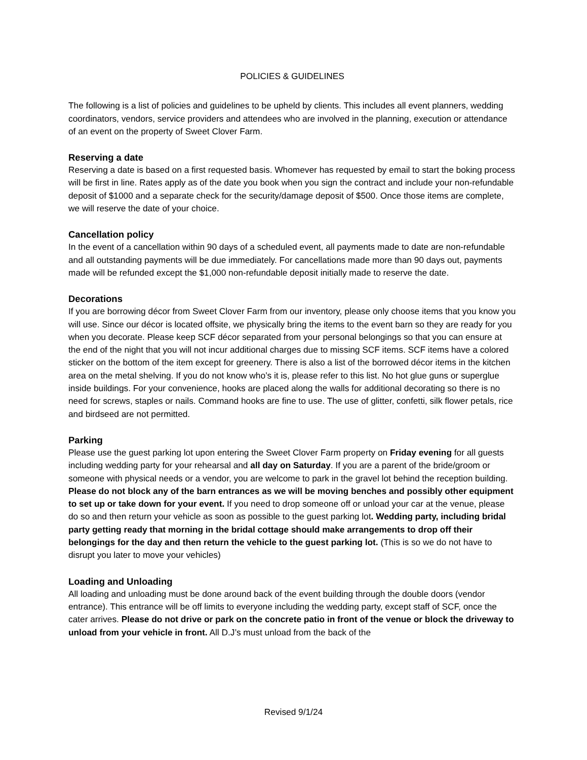POLICIES & GUIDELINES
The following is a list of policies and guidelines to be upheld by clients. This includes all event planners, wedding coordinators, vendors, service providers and attendees who are involved in the planning, execution or attendance of an event on the property of Sweet Clover Farm.
Reserving a date
Reserving a date is based on a first requested basis. Whomever has requested by email to start the boking process will be first in line. Rates apply as of the date you book when you sign the contract and include your non-refundable deposit of $1000 and a separate check for the security/damage deposit of $500. Once those items are complete, we will reserve the date of your choice.
Cancellation policy
In the event of a cancellation within 90 days of a scheduled event, all payments made to date are non-refundable and all outstanding payments will be due immediately. For cancellations made more than 90 days out, payments made will be refunded except the $1,000 non-refundable deposit initially made to reserve the date.
Decorations
If you are borrowing décor from Sweet Clover Farm from our inventory, please only choose items that you know you will use. Since our décor is located offsite, we physically bring the items to the event barn so they are ready for you when you decorate. Please keep SCF décor separated from your personal belongings so that you can ensure at the end of the night that you will not incur additional charges due to missing SCF items. SCF items have a colored sticker on the bottom of the item except for greenery. There is also a list of the borrowed décor items in the kitchen area on the metal shelving. If you do not know who’s it is, please refer to this list. No hot glue guns or superglue inside buildings. For your convenience, hooks are placed along the walls for additional decorating so there is no need for screws, staples or nails. Command hooks are fine to use. The use of glitter, confetti, silk flower petals, rice and birdseed are not permitted.
Parking
Please use the guest parking lot upon entering the Sweet Clover Farm property on Friday evening for all guests including wedding party for your rehearsal and all day on Saturday. If you are a parent of the bride/groom or someone with physical needs or a vendor, you are welcome to park in the gravel lot behind the reception building. Please do not block any of the barn entrances as we will be moving benches and possibly other equipment to set up or take down for your event. If you need to drop someone off or unload your car at the venue, please do so and then return your vehicle as soon as possible to the guest parking lot. Wedding party, including bridal party getting ready that morning in the bridal cottage should make arrangements to drop off their belongings for the day and then return the vehicle to the guest parking lot. (This is so we do not have to disrupt you later to move your vehicles)
Loading and Unloading
All loading and unloading must be done around back of the event building through the double doors (vendor entrance). This entrance will be off limits to everyone including the wedding party, except staff of SCF, once the cater arrives. Please do not drive or park on the concrete patio in front of the venue or block the driveway to unload from your vehicle in front. All D.J’s must unload from the back of the
Revised 9/1/24